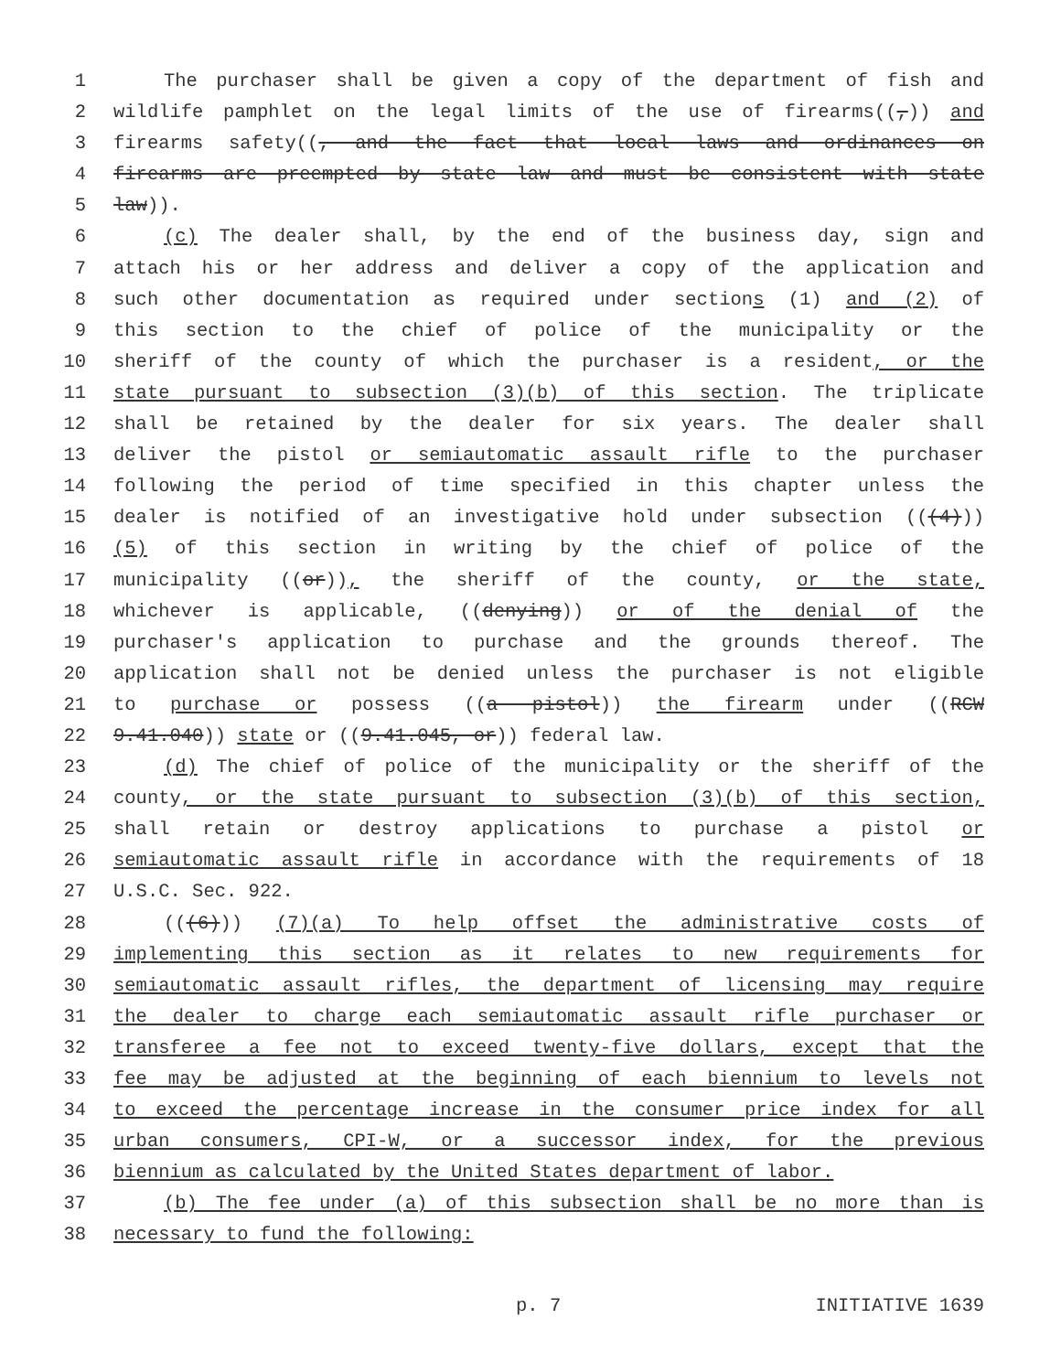1 The purchaser shall be given a copy of the department of fish and
2 wildlife pamphlet on the legal limits of the use of firearms((,)) and
3 firearms safety((, and the fact that local laws and ordinances on
4 firearms are preempted by state law and must be consistent with state
5 law)).
6 (c) The dealer shall, by the end of the business day, sign and
7 attach his or her address and deliver a copy of the application and
8 such other documentation as required under sections (1) and (2) of
9 this section to the chief of police of the municipality or the
10 sheriff of the county of which the purchaser is a resident, or the
11 state pursuant to subsection (3)(b) of this section. The triplicate
12 shall be retained by the dealer for six years. The dealer shall
13 deliver the pistol or semiautomatic assault rifle to the purchaser
14 following the period of time specified in this chapter unless the
15 dealer is notified of an investigative hold under subsection (((4)))
16 (5) of this section in writing by the chief of police of the
17 municipality ((or)), the sheriff of the county, or the state,
18 whichever is applicable, ((denying)) or of the denial of the
19 purchaser's application to purchase and the grounds thereof. The
20 application shall not be denied unless the purchaser is not eligible
21 to purchase or possess ((a pistol)) the firearm under ((RCW
22 9.41.040)) state or ((9.41.045, or)) federal law.
23 (d) The chief of police of the municipality or the sheriff of the
24 county, or the state pursuant to subsection (3)(b) of this section,
25 shall retain or destroy applications to purchase a pistol or
26 semiautomatic assault rifle in accordance with the requirements of 18
27 U.S.C. Sec. 922.
28 (((6))) (7)(a) To help offset the administrative costs of
29 implementing this section as it relates to new requirements for
30 semiautomatic assault rifles, the department of licensing may require
31 the dealer to charge each semiautomatic assault rifle purchaser or
32 transferee a fee not to exceed twenty-five dollars, except that the
33 fee may be adjusted at the beginning of each biennium to levels not
34 to exceed the percentage increase in the consumer price index for all
35 urban consumers, CPI-W, or a successor index, for the previous
36 biennium as calculated by the United States department of labor.
37 (b) The fee under (a) of this subsection shall be no more than is
38 necessary to fund the following:
p. 7 INITIATIVE 1639